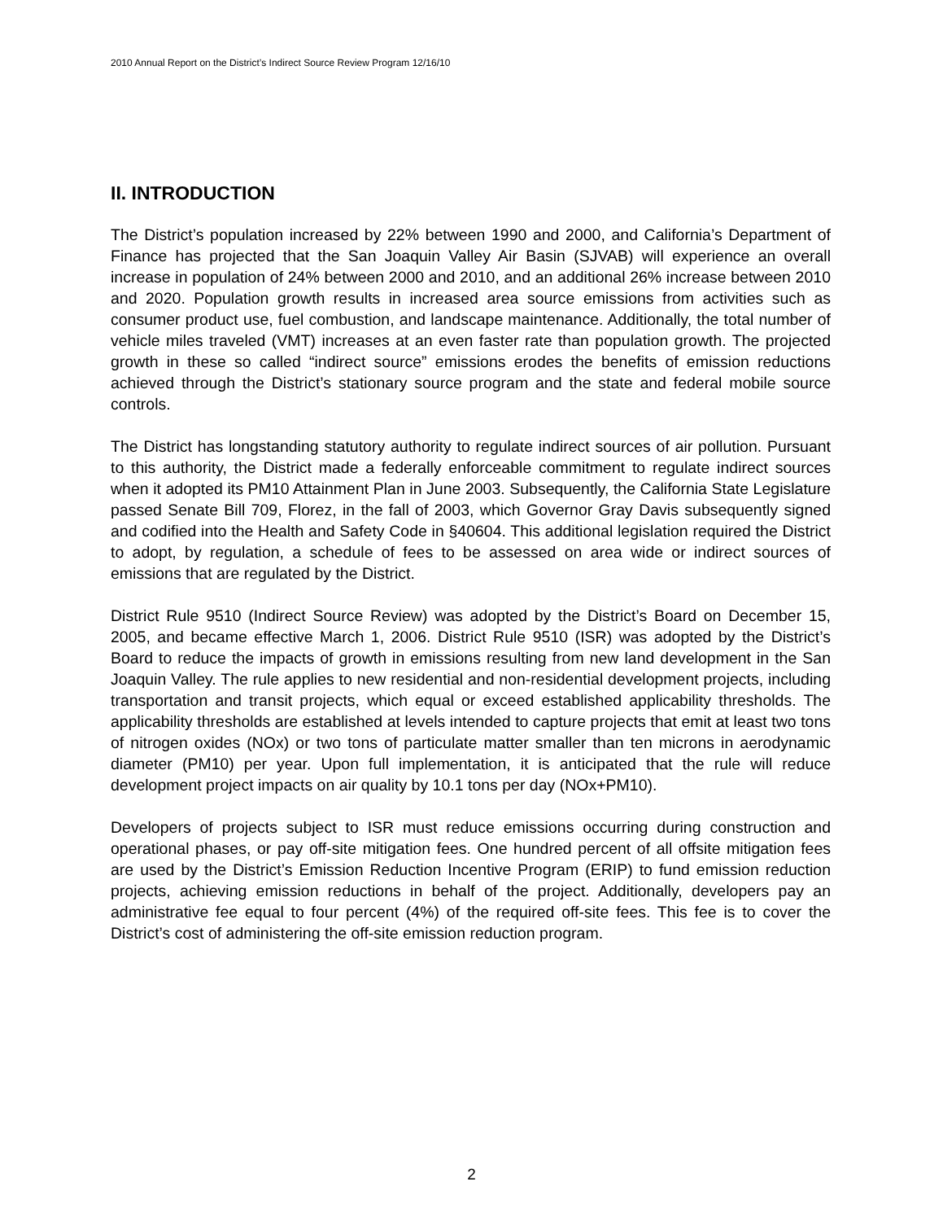2010 Annual Report on the District’s Indirect Source Review Program 12/16/10
II. INTRODUCTION
The District’s population increased by 22% between 1990 and 2000, and California’s Department of Finance has projected that the San Joaquin Valley Air Basin (SJVAB) will experience an overall increase in population of 24% between 2000 and 2010, and an additional 26% increase between 2010 and 2020. Population growth results in increased area source emissions from activities such as consumer product use, fuel combustion, and landscape maintenance. Additionally, the total number of vehicle miles traveled (VMT) increases at an even faster rate than population growth. The projected growth in these so called “indirect source” emissions erodes the benefits of emission reductions achieved through the District’s stationary source program and the state and federal mobile source controls.
The District has longstanding statutory authority to regulate indirect sources of air pollution. Pursuant to this authority, the District made a federally enforceable commitment to regulate indirect sources when it adopted its PM10 Attainment Plan in June 2003. Subsequently, the California State Legislature passed Senate Bill 709, Florez, in the fall of 2003, which Governor Gray Davis subsequently signed and codified into the Health and Safety Code in §40604. This additional legislation required the District to adopt, by regulation, a schedule of fees to be assessed on area wide or indirect sources of emissions that are regulated by the District.
District Rule 9510 (Indirect Source Review) was adopted by the District’s Board on December 15, 2005, and became effective March 1, 2006. District Rule 9510 (ISR) was adopted by the District’s Board to reduce the impacts of growth in emissions resulting from new land development in the San Joaquin Valley. The rule applies to new residential and non-residential development projects, including transportation and transit projects, which equal or exceed established applicability thresholds. The applicability thresholds are established at levels intended to capture projects that emit at least two tons of nitrogen oxides (NOx) or two tons of particulate matter smaller than ten microns in aerodynamic diameter (PM10) per year. Upon full implementation, it is anticipated that the rule will reduce development project impacts on air quality by 10.1 tons per day (NOx+PM10).
Developers of projects subject to ISR must reduce emissions occurring during construction and operational phases, or pay off-site mitigation fees. One hundred percent of all offsite mitigation fees are used by the District’s Emission Reduction Incentive Program (ERIP) to fund emission reduction projects, achieving emission reductions in behalf of the project. Additionally, developers pay an administrative fee equal to four percent (4%) of the required off-site fees. This fee is to cover the District’s cost of administering the off-site emission reduction program.
2